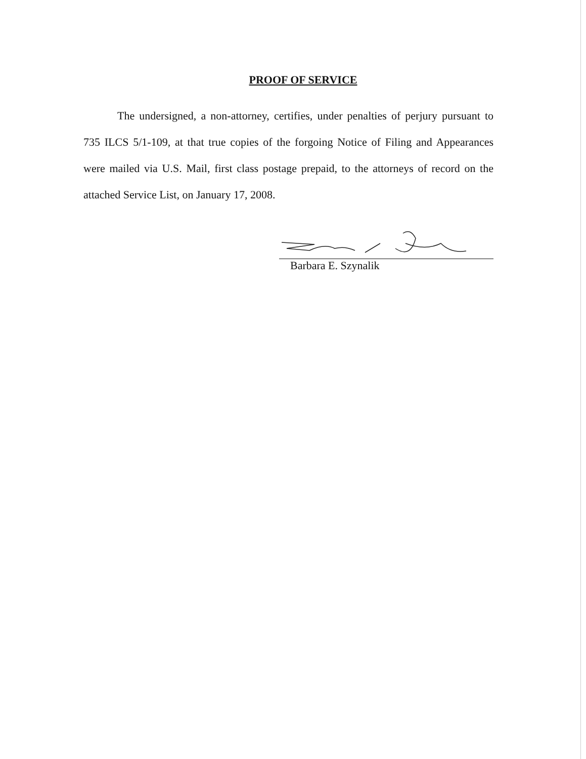PROOF OF SERVICE
The undersigned, a non-attorney, certifies, under penalties of perjury pursuant to 735 ILCS 5/1-109, at that true copies of the forgoing Notice of Filing and Appearances were mailed via U.S. Mail, first class postage prepaid, to the attorneys of record on the attached Service List, on January 17, 2008.
Barbara E. Szynalik